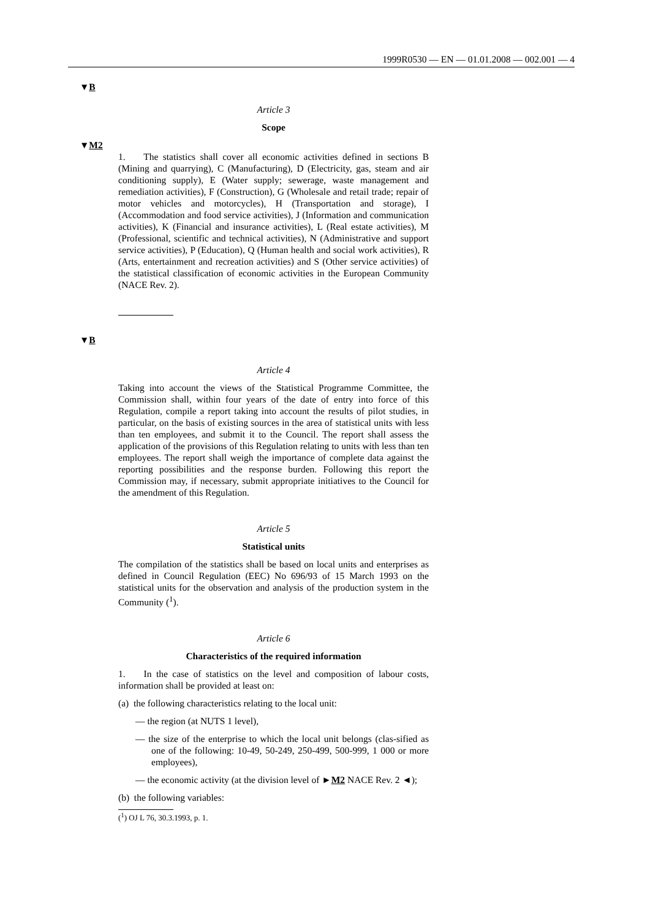1999R0530 — EN — 01.01.2008 — 002.001 — 4
▼B
Article 3
Scope
▼M2
1. The statistics shall cover all economic activities defined in sections B (Mining and quarrying), C (Manufacturing), D (Electricity, gas, steam and air conditioning supply), E (Water supply; sewerage, waste management and remediation activities), F (Construction), G (Wholesale and retail trade; repair of motor vehicles and motorcycles), H (Transportation and storage), I (Accommodation and food service activities), J (Information and communication activities), K (Financial and insurance activities), L (Real estate activities), M (Professional, scientific and technical activities), N (Administrative and support service activities), P (Education), Q (Human health and social work activities), R (Arts, entertainment and recreation activities) and S (Other service activities) of the statistical classification of economic activities in the European Community (NACE Rev. 2).
▼B
Article 4
Taking into account the views of the Statistical Programme Committee, the Commission shall, within four years of the date of entry into force of this Regulation, compile a report taking into account the results of pilot studies, in particular, on the basis of existing sources in the area of statistical units with less than ten employees, and submit it to the Council. The report shall assess the application of the provisions of this Regulation relating to units with less than ten employees. The report shall weigh the importance of complete data against the reporting possibilities and the response burden. Following this report the Commission may, if necessary, submit appropriate initiatives to the Council for the amendment of this Regulation.
Article 5
Statistical units
The compilation of the statistics shall be based on local units and enterprises as defined in Council Regulation (EEC) No 696/93 of 15 March 1993 on the statistical units for the observation and analysis of the production system in the Community (<sup>1</sup>).
Article 6
Characteristics of the required information
1. In the case of statistics on the level and composition of labour costs, information shall be provided at least on:
(a) the following characteristics relating to the local unit:
— the region (at NUTS 1 level),
— the size of the enterprise to which the local unit belongs (clas-sified as one of the following: 10-49, 50-249, 250-499, 500-999, 1 000 or more employees),
— the economic activity (at the division level of ►M2 NACE Rev. 2 ◄);
(b) the following variables:
(<sup>1</sup>) OJ L 76, 30.3.1993, p. 1.